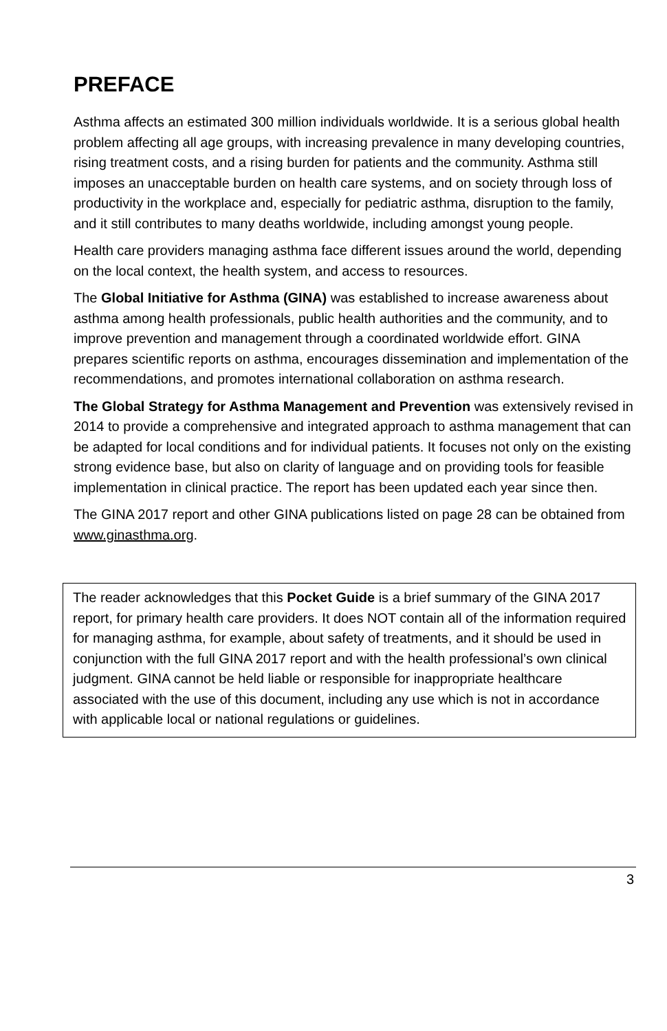PREFACE
Asthma affects an estimated 300 million individuals worldwide. It is a serious global health problem affecting all age groups, with increasing prevalence in many developing countries, rising treatment costs, and a rising burden for patients and the community. Asthma still imposes an unacceptable burden on health care systems, and on society through loss of productivity in the workplace and, especially for pediatric asthma, disruption to the family, and it still contributes to many deaths worldwide, including amongst young people.
Health care providers managing asthma face different issues around the world, depending on the local context, the health system, and access to resources.
The Global Initiative for Asthma (GINA) was established to increase awareness about asthma among health professionals, public health authorities and the community, and to improve prevention and management through a coordinated worldwide effort. GINA prepares scientific reports on asthma, encourages dissemination and implementation of the recommendations, and promotes international collaboration on asthma research.
The Global Strategy for Asthma Management and Prevention was extensively revised in 2014 to provide a comprehensive and integrated approach to asthma management that can be adapted for local conditions and for individual patients. It focuses not only on the existing strong evidence base, but also on clarity of language and on providing tools for feasible implementation in clinical practice. The report has been updated each year since then.
The GINA 2017 report and other GINA publications listed on page 28 can be obtained from www.ginasthma.org.
The reader acknowledges that this Pocket Guide is a brief summary of the GINA 2017 report, for primary health care providers. It does NOT contain all of the information required for managing asthma, for example, about safety of treatments, and it should be used in conjunction with the full GINA 2017 report and with the health professional’s own clinical judgment. GINA cannot be held liable or responsible for inappropriate healthcare associated with the use of this document, including any use which is not in accordance with applicable local or national regulations or guidelines.
3